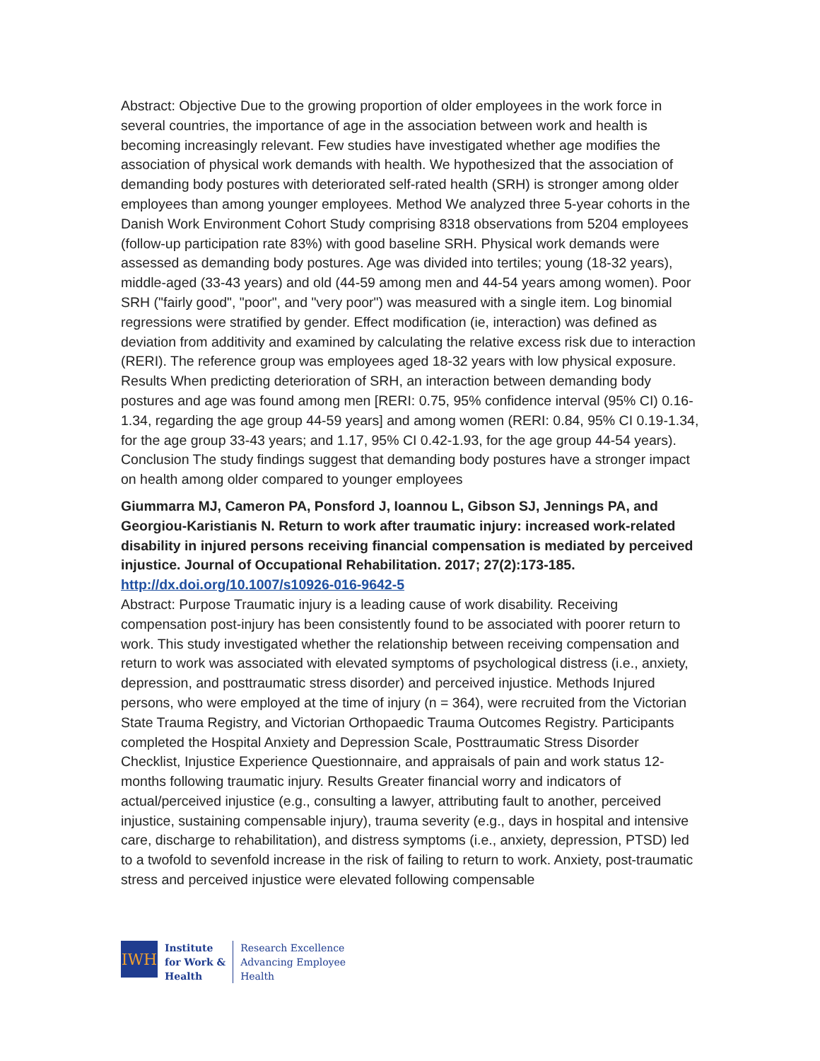Abstract: Objective Due to the growing proportion of older employees in the work force in several countries, the importance of age in the association between work and health is becoming increasingly relevant. Few studies have investigated whether age modifies the association of physical work demands with health. We hypothesized that the association of demanding body postures with deteriorated self-rated health (SRH) is stronger among older employees than among younger employees. Method We analyzed three 5-year cohorts in the Danish Work Environment Cohort Study comprising 8318 observations from 5204 employees (follow-up participation rate 83%) with good baseline SRH. Physical work demands were assessed as demanding body postures. Age was divided into tertiles; young (18-32 years), middle-aged (33-43 years) and old (44-59 among men and 44-54 years among women). Poor SRH ("fairly good", "poor", and "very poor") was measured with a single item. Log binomial regressions were stratified by gender. Effect modification (ie, interaction) was defined as deviation from additivity and examined by calculating the relative excess risk due to interaction (RERI). The reference group was employees aged 18-32 years with low physical exposure. Results When predicting deterioration of SRH, an interaction between demanding body postures and age was found among men [RERI: 0.75, 95% confidence interval (95% CI) 0.16-1.34, regarding the age group 44-59 years] and among women (RERI: 0.84, 95% CI 0.19-1.34, for the age group 33-43 years; and 1.17, 95% CI 0.42-1.93, for the age group 44-54 years). Conclusion The study findings suggest that demanding body postures have a stronger impact on health among older compared to younger employees
Giummarra MJ, Cameron PA, Ponsford J, Ioannou L, Gibson SJ, Jennings PA, and Georgiou-Karistianis N. Return to work after traumatic injury: increased work-related disability in injured persons receiving financial compensation is mediated by perceived injustice. Journal of Occupational Rehabilitation. 2017; 27(2):173-185.
http://dx.doi.org/10.1007/s10926-016-9642-5
Abstract: Purpose Traumatic injury is a leading cause of work disability. Receiving compensation post-injury has been consistently found to be associated with poorer return to work. This study investigated whether the relationship between receiving compensation and return to work was associated with elevated symptoms of psychological distress (i.e., anxiety, depression, and posttraumatic stress disorder) and perceived injustice. Methods Injured persons, who were employed at the time of injury (n = 364), were recruited from the Victorian State Trauma Registry, and Victorian Orthopaedic Trauma Outcomes Registry. Participants completed the Hospital Anxiety and Depression Scale, Posttraumatic Stress Disorder Checklist, Injustice Experience Questionnaire, and appraisals of pain and work status 12-months following traumatic injury. Results Greater financial worry and indicators of actual/perceived injustice (e.g., consulting a lawyer, attributing fault to another, perceived injustice, sustaining compensable injury), trauma severity (e.g., days in hospital and intensive care, discharge to rehabilitation), and distress symptoms (i.e., anxiety, depression, PTSD) led to a twofold to sevenfold increase in the risk of failing to return to work. Anxiety, post-traumatic stress and perceived injustice were elevated following compensable
IWH
Institute
for Work &
Health
Research Excellence
Advancing Employee
Health